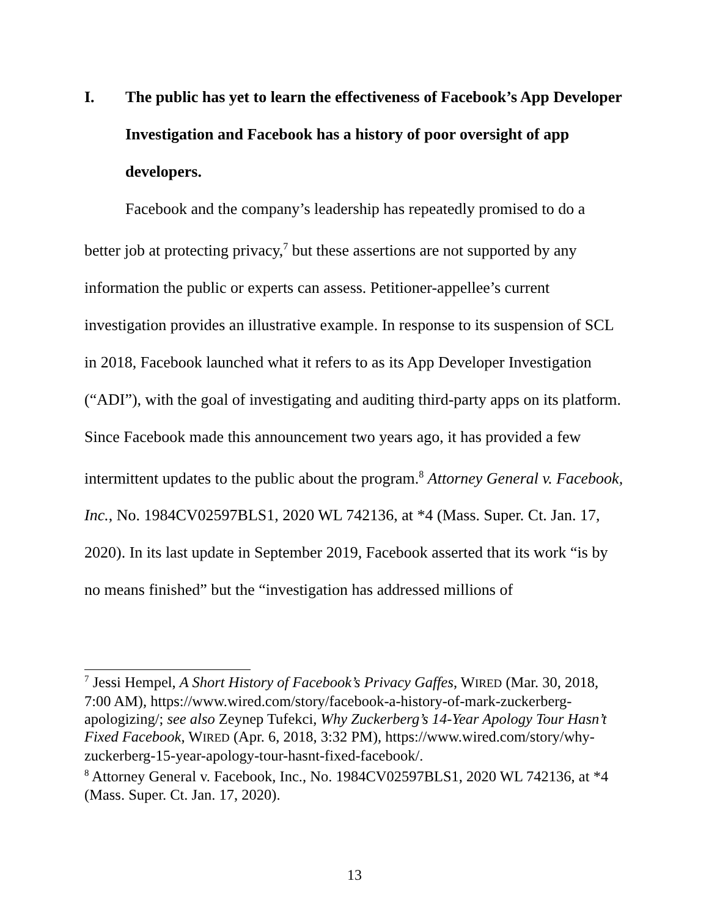I. The public has yet to learn the effectiveness of Facebook’s App Developer Investigation and Facebook has a history of poor oversight of app developers.
Facebook and the company’s leadership has repeatedly promised to do a better job at protecting privacy,<sup>7</sup> but these assertions are not supported by any information the public or experts can assess. Petitioner-appellee’s current investigation provides an illustrative example. In response to its suspension of SCL in 2018, Facebook launched what it refers to as its App Developer Investigation (“ADI”), with the goal of investigating and auditing third-party apps on its platform. Since Facebook made this announcement two years ago, it has provided a few intermittent updates to the public about the program.<sup>8</sup> Attorney General v. Facebook, Inc., No. 1984CV02597BLS1, 2020 WL 742136, at *4 (Mass. Super. Ct. Jan. 17, 2020). In its last update in September 2019, Facebook asserted that its work “is by no means finished” but the “investigation has addressed millions of
<sup>7</sup> Jessi Hempel, A Short History of Facebook’s Privacy Gaffes, WIRED (Mar. 30, 2018, 7:00 AM), https://www.wired.com/story/facebook-a-history-of-mark-zuckerberg-apologizing/; see also Zeynep Tufekci, Why Zuckerberg’s 14-Year Apology Tour Hasn’t Fixed Facebook, WIRED (Apr. 6, 2018, 3:32 PM), https://www.wired.com/story/why-zuckerberg-15-year-apology-tour-hasnt-fixed-facebook/.
<sup>8</sup> Attorney General v. Facebook, Inc., No. 1984CV02597BLS1, 2020 WL 742136, at *4 (Mass. Super. Ct. Jan. 17, 2020).
13